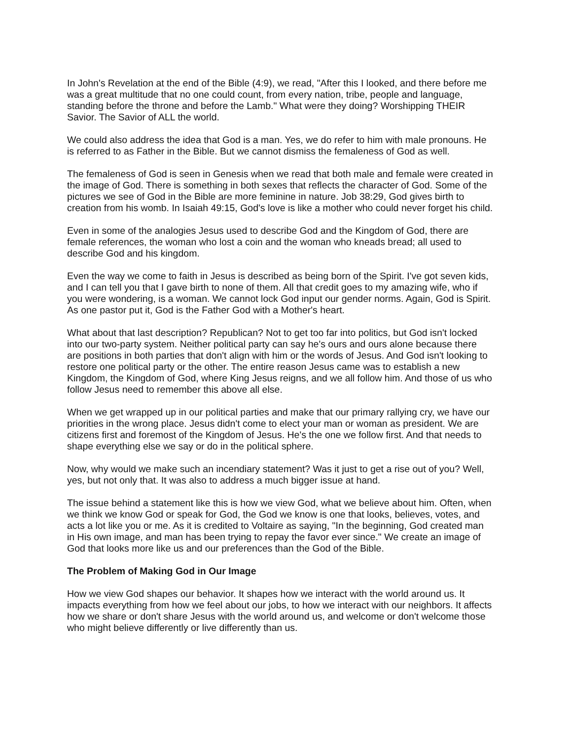In John's Revelation at the end of the Bible (4:9), we read, "After this I looked, and there before me was a great multitude that no one could count, from every nation, tribe, people and language, standing before the throne and before the Lamb." What were they doing? Worshipping THEIR Savior. The Savior of ALL the world.
We could also address the idea that God is a man. Yes, we do refer to him with male pronouns. He is referred to as Father in the Bible. But we cannot dismiss the femaleness of God as well.
The femaleness of God is seen in Genesis when we read that both male and female were created in the image of God. There is something in both sexes that reflects the character of God. Some of the pictures we see of God in the Bible are more feminine in nature. Job 38:29, God gives birth to creation from his womb. In Isaiah 49:15, God's love is like a mother who could never forget his child.
Even in some of the analogies Jesus used to describe God and the Kingdom of God, there are female references, the woman who lost a coin and the woman who kneads bread; all used to describe God and his kingdom.
Even the way we come to faith in Jesus is described as being born of the Spirit. I've got seven kids, and I can tell you that I gave birth to none of them. All that credit goes to my amazing wife, who if you were wondering, is a woman. We cannot lock God input our gender norms. Again, God is Spirit. As one pastor put it, God is the Father God with a Mother's heart.
What about that last description? Republican? Not to get too far into politics, but God isn't locked into our two-party system. Neither political party can say he's ours and ours alone because there are positions in both parties that don't align with him or the words of Jesus. And God isn't looking to restore one political party or the other. The entire reason Jesus came was to establish a new Kingdom, the Kingdom of God, where King Jesus reigns, and we all follow him. And those of us who follow Jesus need to remember this above all else.
When we get wrapped up in our political parties and make that our primary rallying cry, we have our priorities in the wrong place. Jesus didn't come to elect your man or woman as president. We are citizens first and foremost of the Kingdom of Jesus. He's the one we follow first. And that needs to shape everything else we say or do in the political sphere.
Now, why would we make such an incendiary statement? Was it just to get a rise out of you? Well, yes, but not only that. It was also to address a much bigger issue at hand.
The issue behind a statement like this is how we view God, what we believe about him. Often, when we think we know God or speak for God, the God we know is one that looks, believes, votes, and acts a lot like you or me. As it is credited to Voltaire as saying, "In the beginning, God created man in His own image, and man has been trying to repay the favor ever since." We create an image of God that looks more like us and our preferences than the God of the Bible.
The Problem of Making God in Our Image
How we view God shapes our behavior. It shapes how we interact with the world around us. It impacts everything from how we feel about our jobs, to how we interact with our neighbors. It affects how we share or don't share Jesus with the world around us, and welcome or don't welcome those who might believe differently or live differently than us.